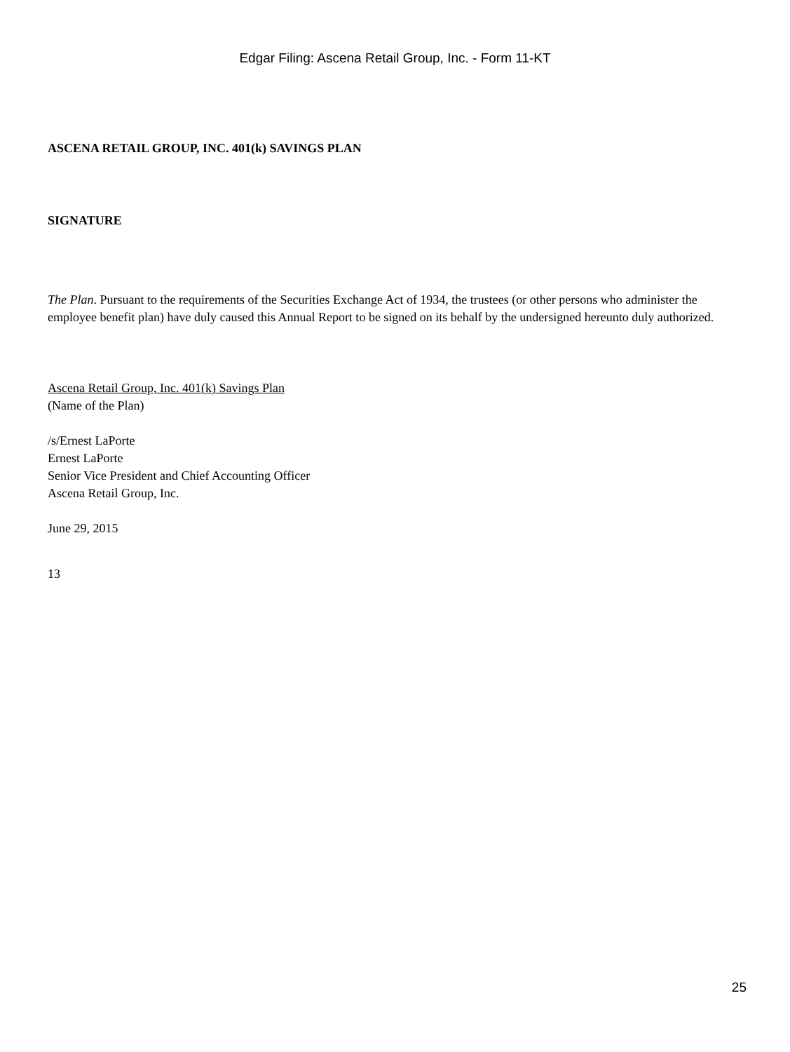Edgar Filing: Ascena Retail Group, Inc. - Form 11-KT
ASCENA RETAIL GROUP, INC. 401(k) SAVINGS PLAN
SIGNATURE
The Plan. Pursuant to the requirements of the Securities Exchange Act of 1934, the trustees (or other persons who administer the employee benefit plan) have duly caused this Annual Report to be signed on its behalf by the undersigned hereunto duly authorized.
Ascena Retail Group, Inc. 401(k) Savings Plan
(Name of the Plan)
/s/Ernest LaPorte
Ernest LaPorte
Senior Vice President and Chief Accounting Officer
Ascena Retail Group, Inc.
June 29, 2015
13
25